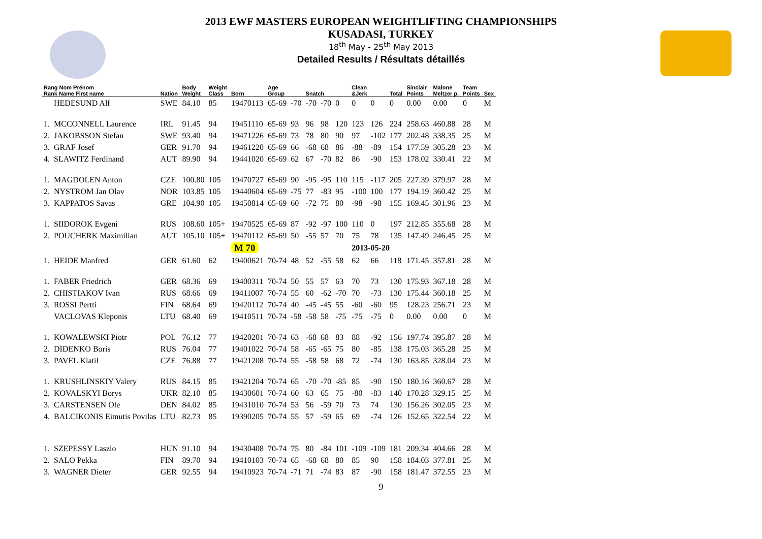2013 EWF MASTERS EUROPEAN WEIGHTLIFTING CHAMPIONSHIPS
KUSADASI, TURKEY
18<sup>th</sup> May - 25<sup>th</sup> May 2013
Detailed Results / Résultats détaillés
| Rang Nom Prénom Rank Name First name | | Nation | Body Weight | Weight Class | Born | Age Group | | Snatch | | | Clean &Jerk | | Total | Sinclair Points | Malone Meltzer p. | Team Points | Sex |
| --- | --- | --- | --- | --- | --- | --- | --- | --- | --- | --- | --- | --- | --- | --- | --- | --- | --- |
| | HEDESUND Alf | SWE | 84.10 | 85 | 19470113 | 65-69 | -70 | -70 | -70 | 0 | 0 | 0 | 0 | 0.00 | 0.00 | 0 | M |
| 1. | MCCONNELL Laurence | IRL | 91.45 | 94 | 19451110 | 65-69 | 93 | 96 | 98 | 120 | 123 | 126 | 224 | 258.63 | 460.88 | 28 | M |
| 2. | JAKOBSSON Stefan | SWE | 93.40 | 94 | 19471226 | 65-69 | 73 | 78 | 80 | 90 | 97 | -102 | 177 | 202.48 | 338.35 | 25 | M |
| 3. | GRAF Josef | GER | 91.70 | 94 | 19461220 | 65-69 | 66 | -68 | 68 | 86 | -88 | -89 | 154 | 177.59 | 305.28 | 23 | M |
| 4. | SLAWITZ Ferdinand | AUT | 89.90 | 94 | 19441020 | 65-69 | 62 | 67 | -70 | 82 | 86 | -90 | 153 | 178.02 | 330.41 | 22 | M |
| 1. | MAGDOLEN Anton | CZE | 100.80 | 105 | 19470727 | 65-69 | 90 | -95 | -95 | 110 | 115 | -117 | 205 | 227.39 | 379.97 | 28 | M |
| 2. | NYSTROM Jan Olav | NOR | 103.85 | 105 | 19440604 | 65-69 | -75 | 77 | -83 | 95 | -100 | 100 | 177 | 194.19 | 360.42 | 25 | M |
| 3. | KAPPATOS Savas | GRE | 104.90 | 105 | 19450814 | 65-69 | 60 | -72 | 75 | 80 | -98 | -98 | 155 | 169.45 | 301.96 | 23 | M |
| 1. | SIIDOROK Evgeni | RUS | 108.60 | 105+ | 19470525 | 65-69 | 87 | -92 | -97 | 100 | 110 | 0 | 197 | 212.85 | 355.68 | 28 | M |
| 2. | POUCHERK Maximilian | AUT | 105.10 | 105+ | 19470112 | 65-69 | 50 | -55 | 57 | 70 | 75 | 78 | 135 | 147.49 | 246.45 | 25 | M |
| | | | | | M 70 | | | | | | 2013-05-20 | | | | | | |
| 1. | HEIDE Manfred | GER | 61.60 | 62 | 19400621 | 70-74 | 48 | 52 | -55 | 58 | 62 | 66 | 118 | 171.45 | 357.81 | 28 | M |
| 1. | FABER Friedrich | GER | 68.36 | 69 | 19400311 | 70-74 | 50 | 55 | 57 | 63 | 70 | 73 | 130 | 175.93 | 367.18 | 28 | M |
| 2. | CHISTIAKOV Ivan | RUS | 68.66 | 69 | 19411007 | 70-74 | 55 | 60 | -62 | -70 | 70 | -73 | 130 | 175.44 | 360.18 | 25 | M |
| 3. | ROSSI Pertti | FIN | 68.64 | 69 | 19420112 | 70-74 | 40 | -45 | -45 | 55 | -60 | -60 | 95 | 128.23 | 256.71 | 23 | M |
| | VACLOVAS Kleponis | LTU | 68.40 | 69 | 19410511 | 70-74 | -58 | -58 | 58 | -75 | -75 | -75 | 0 | 0.00 | 0.00 | 0 | M |
| 1. | KOWALEWSKI Piotr | POL | 76.12 | 77 | 19420201 | 70-74 | 63 | -68 | 68 | 83 | 88 | -92 | 156 | 197.74 | 395.87 | 28 | M |
| 2. | DIDENKO Boris | RUS | 76.04 | 77 | 19401022 | 70-74 | 58 | -65 | -65 | 75 | 80 | -85 | 138 | 175.03 | 365.28 | 25 | M |
| 3. | PAVEL Klatil | CZE | 76.88 | 77 | 19421208 | 70-74 | 55 | -58 | 58 | 68 | 72 | -74 | 130 | 163.85 | 328.04 | 23 | M |
| 1. | KRUSHLINSKIY Valery | RUS | 84.15 | 85 | 19421204 | 70-74 | 65 | -70 | -70 | -85 | 85 | -90 | 150 | 180.16 | 360.67 | 28 | M |
| 2. | KOVALSKYI Borys | UKR | 82.10 | 85 | 19430601 | 70-74 | 60 | 63 | 65 | 75 | -80 | -83 | 140 | 170.28 | 329.15 | 25 | M |
| 3. | CARSTENSEN Ole | DEN | 84.02 | 85 | 19431010 | 70-74 | 53 | 56 | -59 | 70 | 73 | 74 | 130 | 156.26 | 302.05 | 23 | M |
| 4. | BALCIKONIS Eimutis Povilas | LTU | 82.73 | 85 | 19390205 | 70-74 | 55 | 57 | -59 | 65 | 69 | -74 | 126 | 152.65 | 322.54 | 22 | M |
| 1. | SZEPESSY Laszlo | HUN | 91.10 | 94 | 19430408 | 70-74 | 75 | 80 | -84 | 101 | -109 | -109 | 181 | 209.34 | 404.66 | 28 | M |
| 2. | SALO Pekka | FIN | 89.70 | 94 | 19410103 | 70-74 | 65 | -68 | 68 | 80 | 85 | 90 | 158 | 184.03 | 377.81 | 25 | M |
| 3. | WAGNER Dieter | GER | 92.55 | 94 | 19410923 | 70-74 | -71 | 71 | -74 | 83 | 87 | -90 | 158 | 181.47 | 372.55 | 23 | M |
9